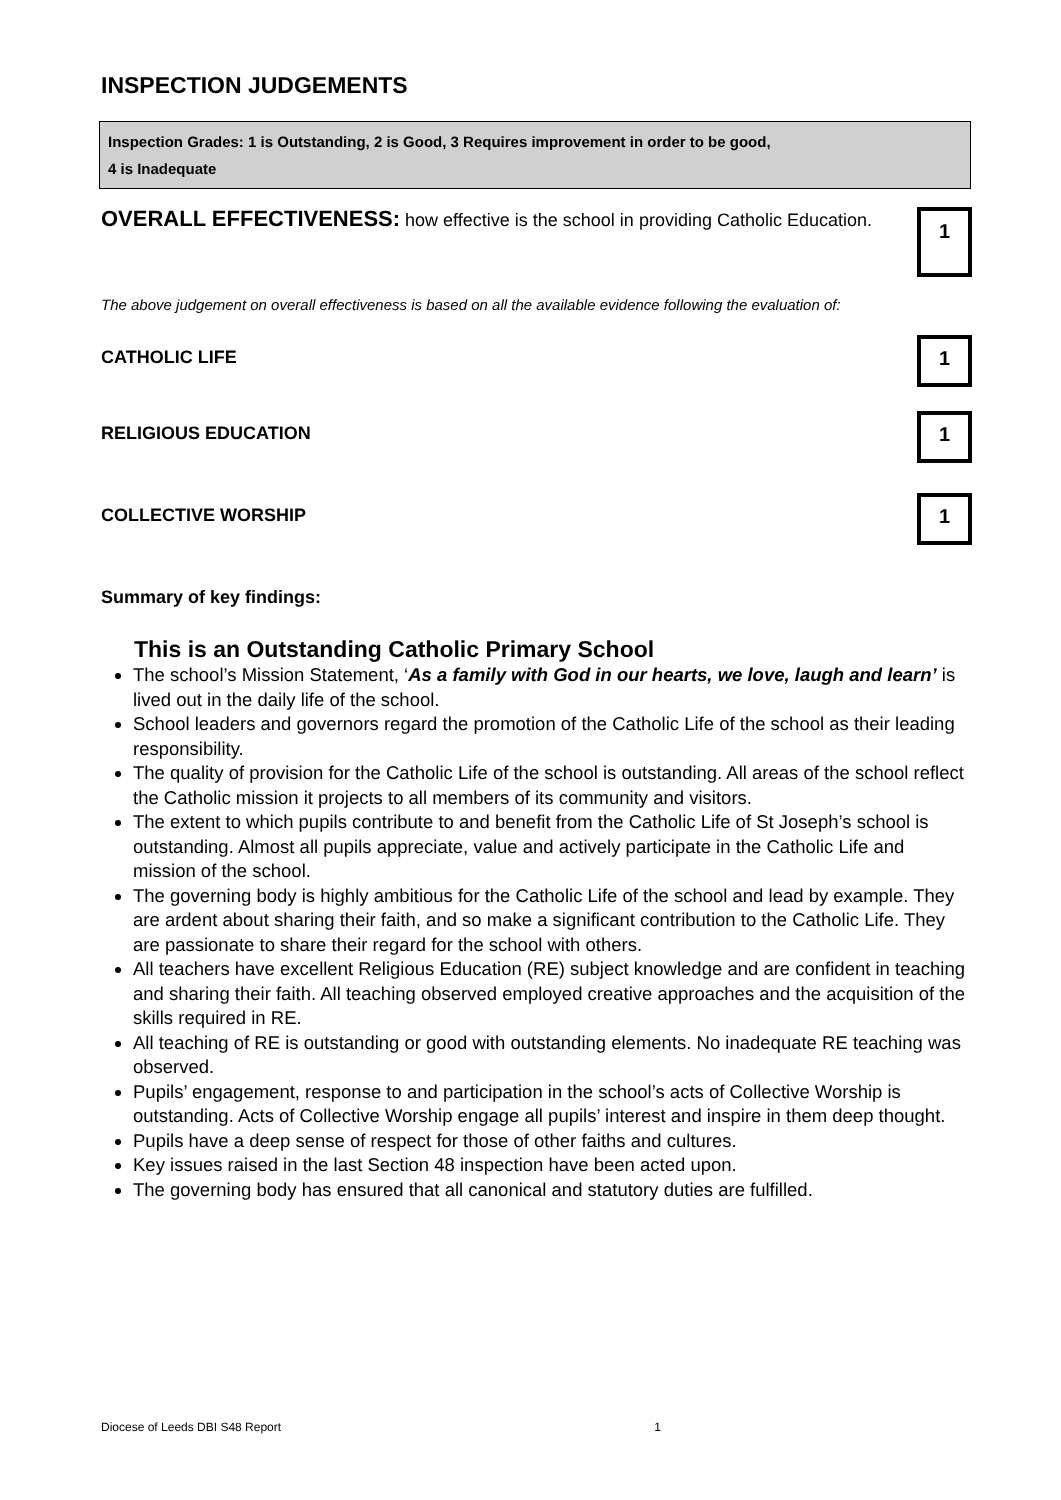INSPECTION JUDGEMENTS
Inspection Grades: 1 is Outstanding, 2 is Good, 3 Requires improvement in order to be good,
4 is Inadequate
OVERALL EFFECTIVENESS: how effective is the school in providing Catholic Education.
1
The above judgement on overall effectiveness is based on all the available evidence following the evaluation of:
CATHOLIC LIFE
1
RELIGIOUS EDUCATION
1
COLLECTIVE WORSHIP
1
Summary of key findings:
This is an Outstanding Catholic Primary School
The school’s Mission Statement, ‘As a family with God in our hearts, we love, laugh and learn’ is lived out in the daily life of the school.
School leaders and governors regard the promotion of the Catholic Life of the school as their leading responsibility.
The quality of provision for the Catholic Life of the school is outstanding. All areas of the school reflect the Catholic mission it projects to all members of its community and visitors.
The extent to which pupils contribute to and benefit from the Catholic Life of St Joseph’s school is outstanding. Almost all pupils appreciate, value and actively participate in the Catholic Life and mission of the school.
The governing body is highly ambitious for the Catholic Life of the school and lead by example. They are ardent about sharing their faith, and so make a significant contribution to the Catholic Life. They are passionate to share their regard for the school with others.
All teachers have excellent Religious Education (RE) subject knowledge and are confident in teaching and sharing their faith. All teaching observed employed creative approaches and the acquisition of the skills required in RE.
All teaching of RE is outstanding or good with outstanding elements. No inadequate RE teaching was observed.
Pupils’ engagement, response to and participation in the school’s acts of Collective Worship is outstanding. Acts of Collective Worship engage all pupils’ interest and inspire in them deep thought.
Pupils have a deep sense of respect for those of other faiths and cultures.
Key issues raised in the last Section 48 inspection have been acted upon.
The governing body has ensured that all canonical and statutory duties are fulfilled.
Diocese of Leeds DBI S48 Report 1